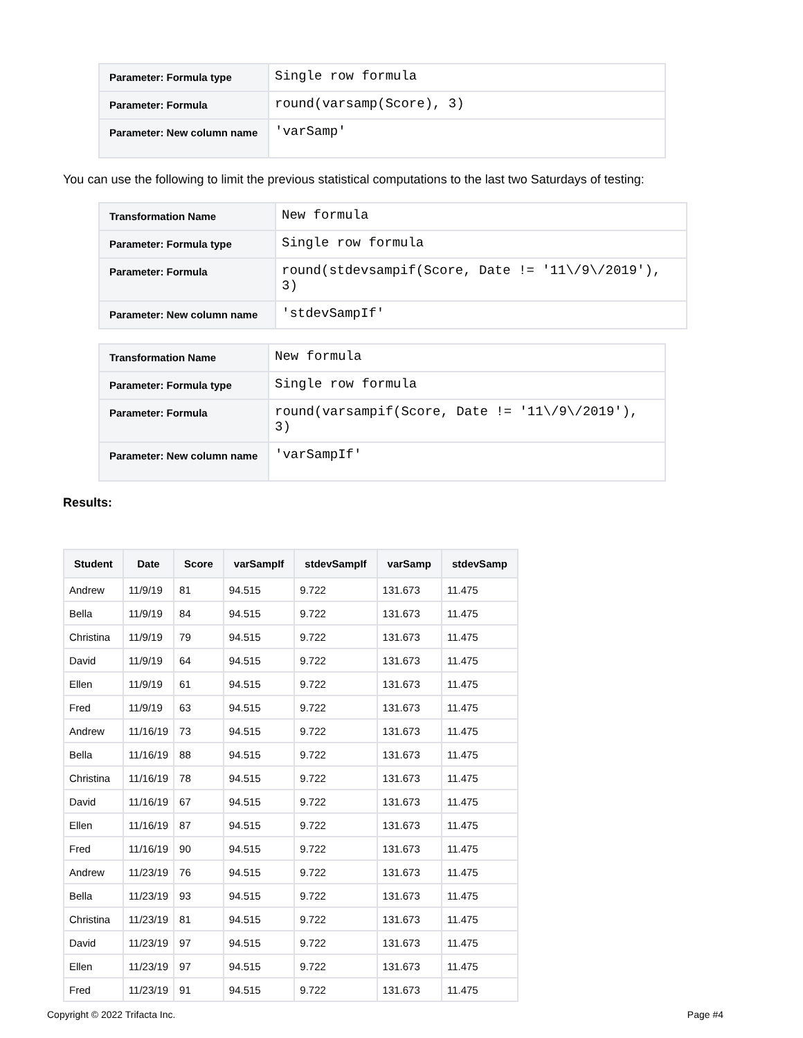| Parameter: Formula type | Single row formula |
| Parameter: Formula | round(varsamp(Score), 3) |
| Parameter: New column name | 'varSamp' |
You can use the following to limit the previous statistical computations to the last two Saturdays of testing:
| Transformation Name | New formula |
| Parameter: Formula type | Single row formula |
| Parameter: Formula | round(stdevsampif(Score, Date != '11\/9\/2019'), 3) |
| Parameter: New column name | 'stdevSampIf' |
| Transformation Name | New formula |
| Parameter: Formula type | Single row formula |
| Parameter: Formula | round(varsampif(Score, Date != '11\/9\/2019'), 3) |
| Parameter: New column name | 'varSampIf' |
Results:
| Student | Date | Score | varSampIf | stdevSampIf | varSamp | stdevSamp |
| --- | --- | --- | --- | --- | --- | --- |
| Andrew | 11/9/19 | 81 | 94.515 | 9.722 | 131.673 | 11.475 |
| Bella | 11/9/19 | 84 | 94.515 | 9.722 | 131.673 | 11.475 |
| Christina | 11/9/19 | 79 | 94.515 | 9.722 | 131.673 | 11.475 |
| David | 11/9/19 | 64 | 94.515 | 9.722 | 131.673 | 11.475 |
| Ellen | 11/9/19 | 61 | 94.515 | 9.722 | 131.673 | 11.475 |
| Fred | 11/9/19 | 63 | 94.515 | 9.722 | 131.673 | 11.475 |
| Andrew | 11/16/19 | 73 | 94.515 | 9.722 | 131.673 | 11.475 |
| Bella | 11/16/19 | 88 | 94.515 | 9.722 | 131.673 | 11.475 |
| Christina | 11/16/19 | 78 | 94.515 | 9.722 | 131.673 | 11.475 |
| David | 11/16/19 | 67 | 94.515 | 9.722 | 131.673 | 11.475 |
| Ellen | 11/16/19 | 87 | 94.515 | 9.722 | 131.673 | 11.475 |
| Fred | 11/16/19 | 90 | 94.515 | 9.722 | 131.673 | 11.475 |
| Andrew | 11/23/19 | 76 | 94.515 | 9.722 | 131.673 | 11.475 |
| Bella | 11/23/19 | 93 | 94.515 | 9.722 | 131.673 | 11.475 |
| Christina | 11/23/19 | 81 | 94.515 | 9.722 | 131.673 | 11.475 |
| David | 11/23/19 | 97 | 94.515 | 9.722 | 131.673 | 11.475 |
| Ellen | 11/23/19 | 97 | 94.515 | 9.722 | 131.673 | 11.475 |
| Fred | 11/23/19 | 91 | 94.515 | 9.722 | 131.673 | 11.475 |
Copyright © 2022 Trifacta Inc. Page #4